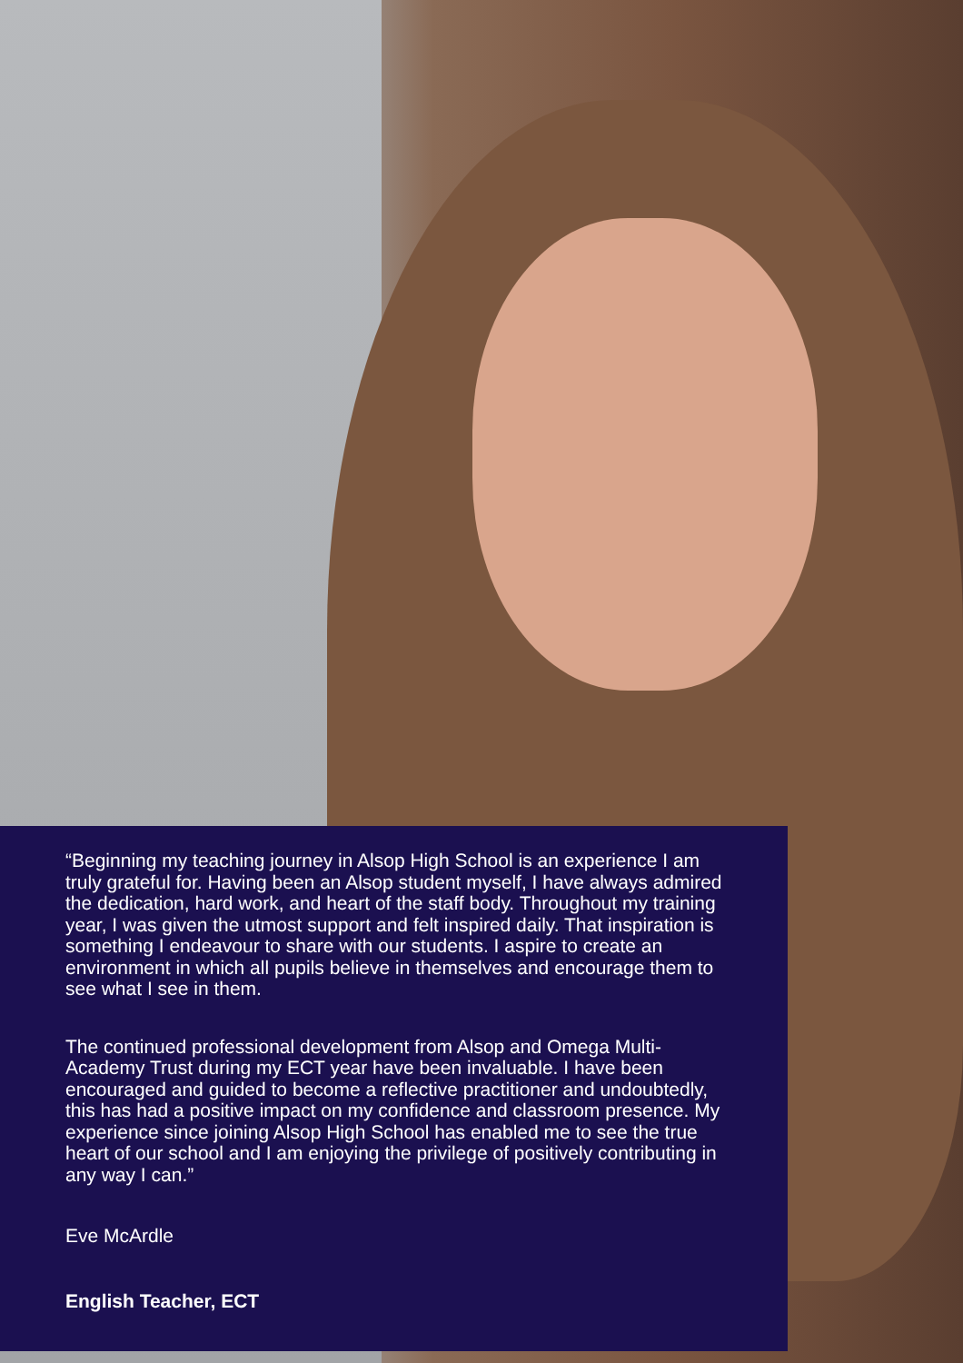“Beginning my teaching journey in Alsop High School is an experience I am truly grateful for. Having been an Alsop student myself, I have always admired the dedication, hard work, and heart of the staff body. Throughout my training year, I was given the utmost support and felt inspired daily. That inspiration is something I endeavour to share with our students. I aspire to create an environment in which all pupils believe in themselves and encourage them to see what I see in them.
The continued professional development from Alsop and Omega Multi-Academy Trust during my ECT year have been invaluable. I have been encouraged and guided to become a reflective practitioner and undoubtedly, this has had a positive impact on my confidence and classroom presence. My experience since joining Alsop High School has enabled me to see the true heart of our school and I am enjoying the privilege of positively contributing in any way I can.”
Eve McArdle
English Teacher, ECT